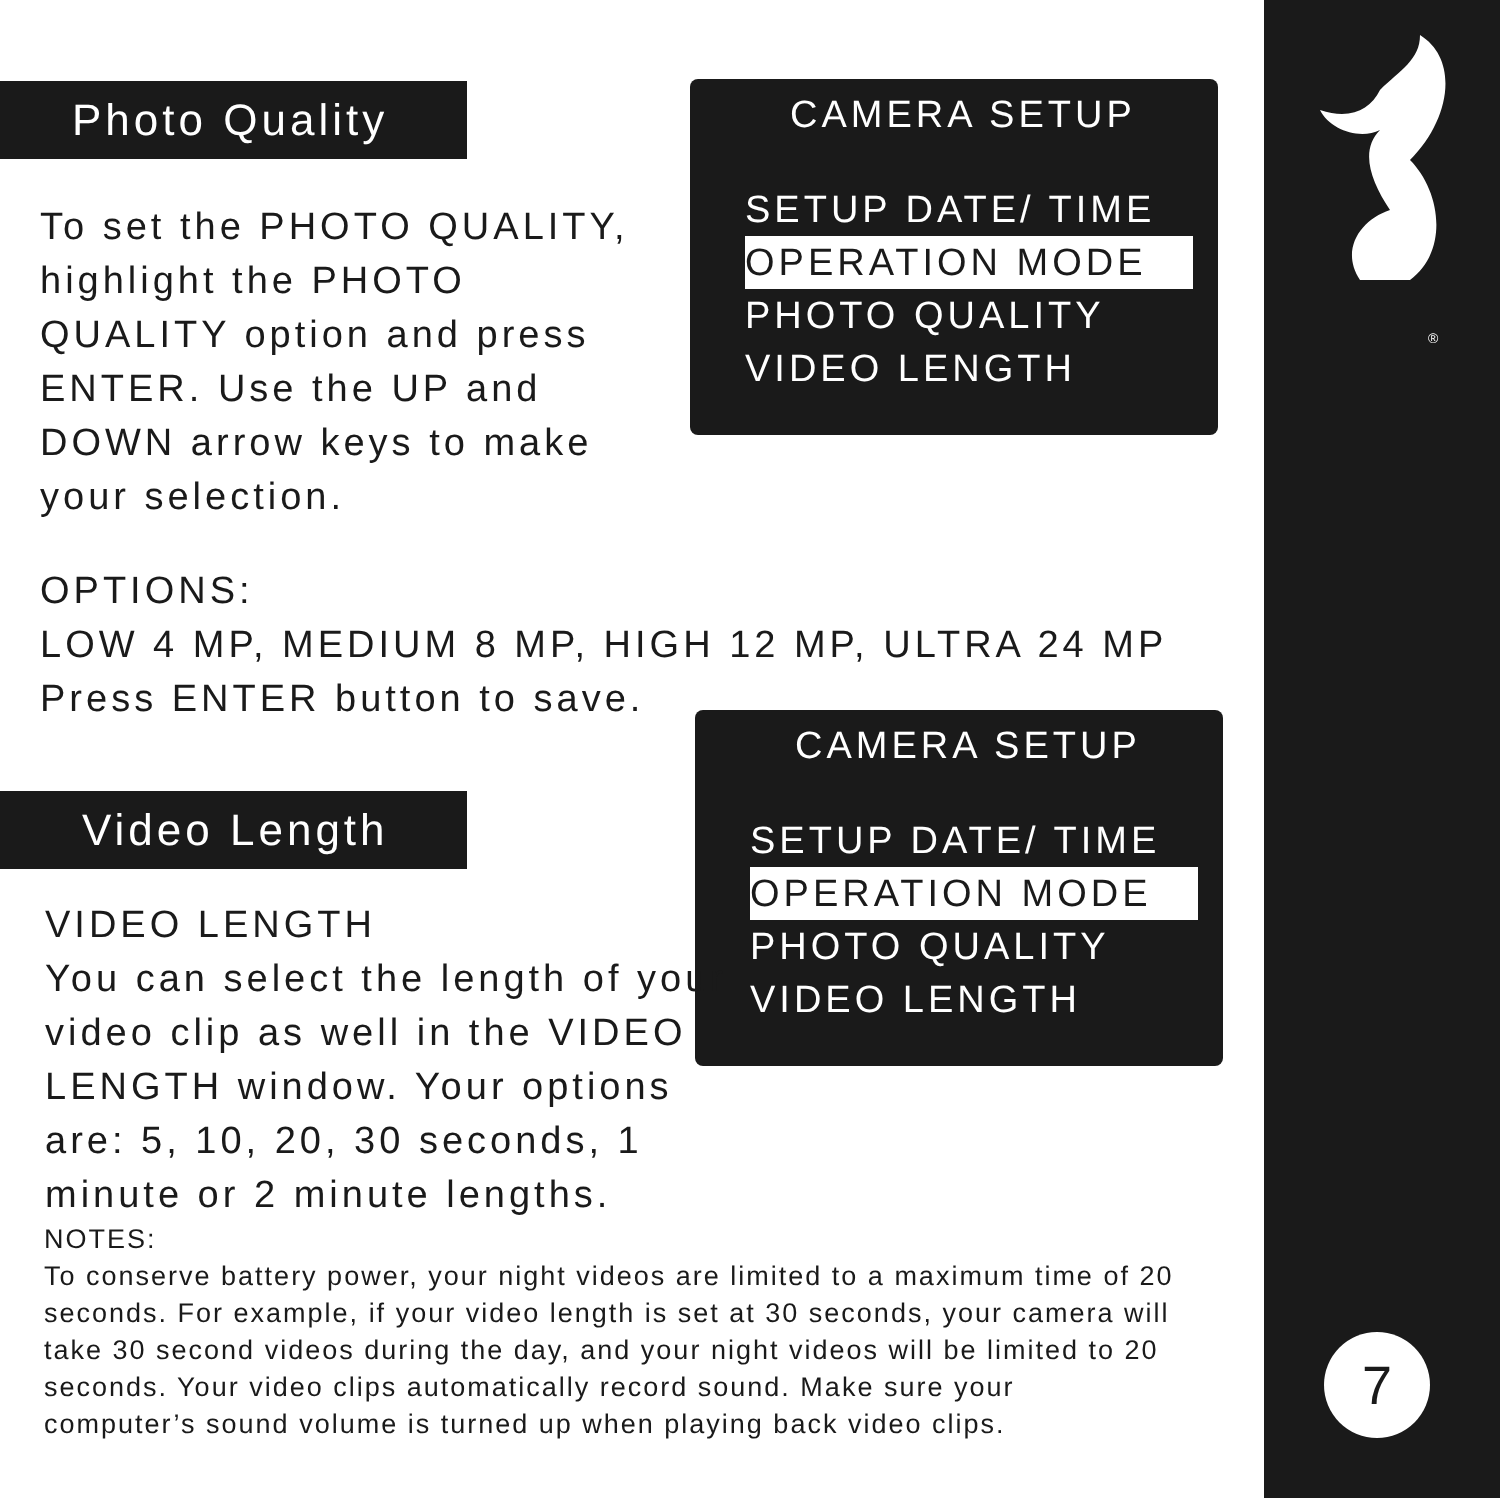®
7
Photo Quality
To set the PHOTO QUALITY, highlight the PHOTO QUALITY option and press ENTER. Use the UP and DOWN arrow keys to make your selection.
OPTIONS:
LOW 4 MP, MEDIUM 8 MP, HIGH 12 MP, ULTRA 24 MP
Press ENTER button to save.
CAMERA SETUP
SETUP DATE/ TIME
OPERATION MODE
PHOTO QUALITY
VIDEO LENGTH
CAMERA SETUP
SETUP DATE/ TIME
OPERATION MODE
PHOTO QUALITY
VIDEO LENGTH
Video Length
VIDEO LENGTH
You can select the length of your video clip as well in the VIDEO LENGTH window. Your options are: 5, 10, 20, 30 seconds, 1 minute or 2 minute lengths.
NOTES:
To conserve battery power, your night videos are limited to a maximum time of 20 seconds. For example, if your video length is set at 30 seconds, your camera will take 30 second videos during the day, and your night videos will be limited to 20 seconds. Your video clips automatically record sound. Make sure your
computer’s sound volume is turned up when playing back video clips.